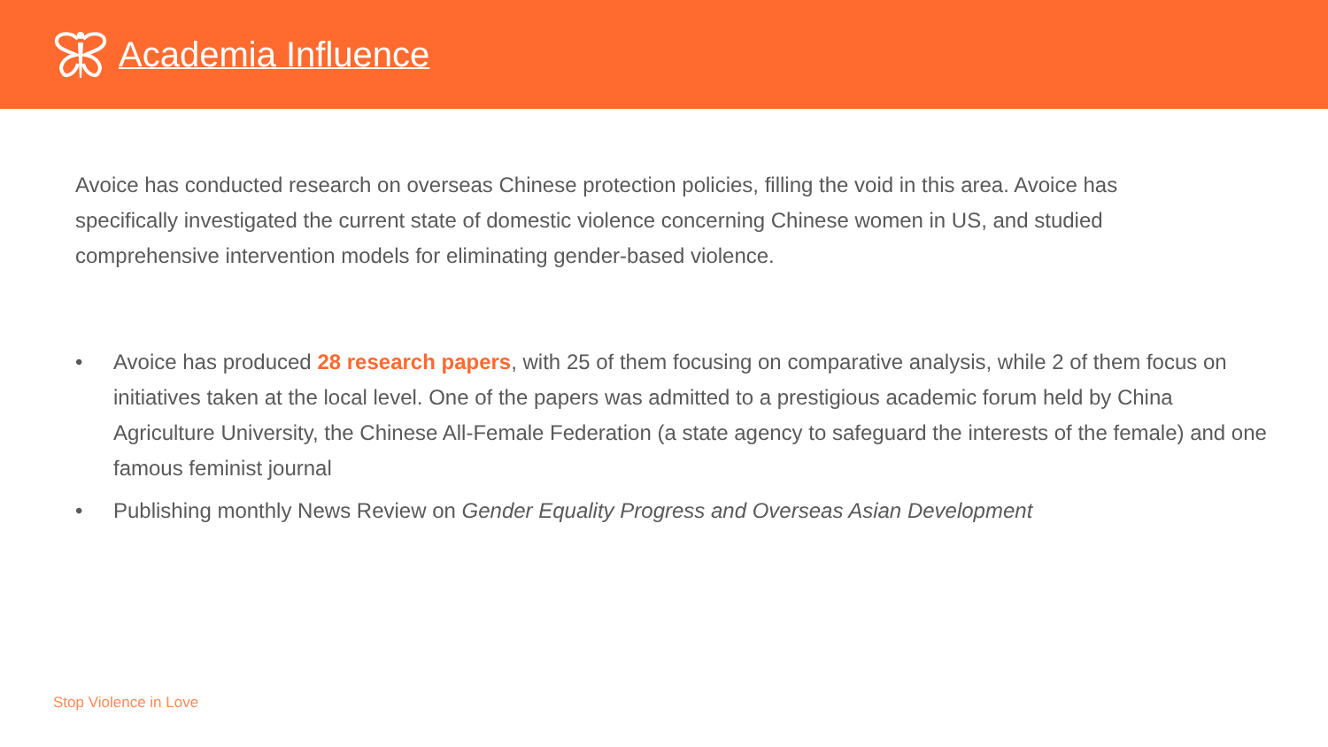Academia Influence
Avoice has conducted research on overseas Chinese protection policies, filling the void in this area. Avoice has specifically investigated the current state of domestic violence concerning Chinese women in US, and studied comprehensive intervention models for eliminating gender-based violence.
• Avoice has produced 28 research papers, with 25 of them focusing on comparative analysis, while 2 of them focus on initiatives taken at the local level. One of the papers was admitted to a prestigious academic forum held by China Agriculture University, the Chinese All-Female Federation (a state agency to safeguard the interests of the female) and one famous feminist journal
• Publishing monthly News Review on Gender Equality Progress and Overseas Asian Development
Stop Violence in Love